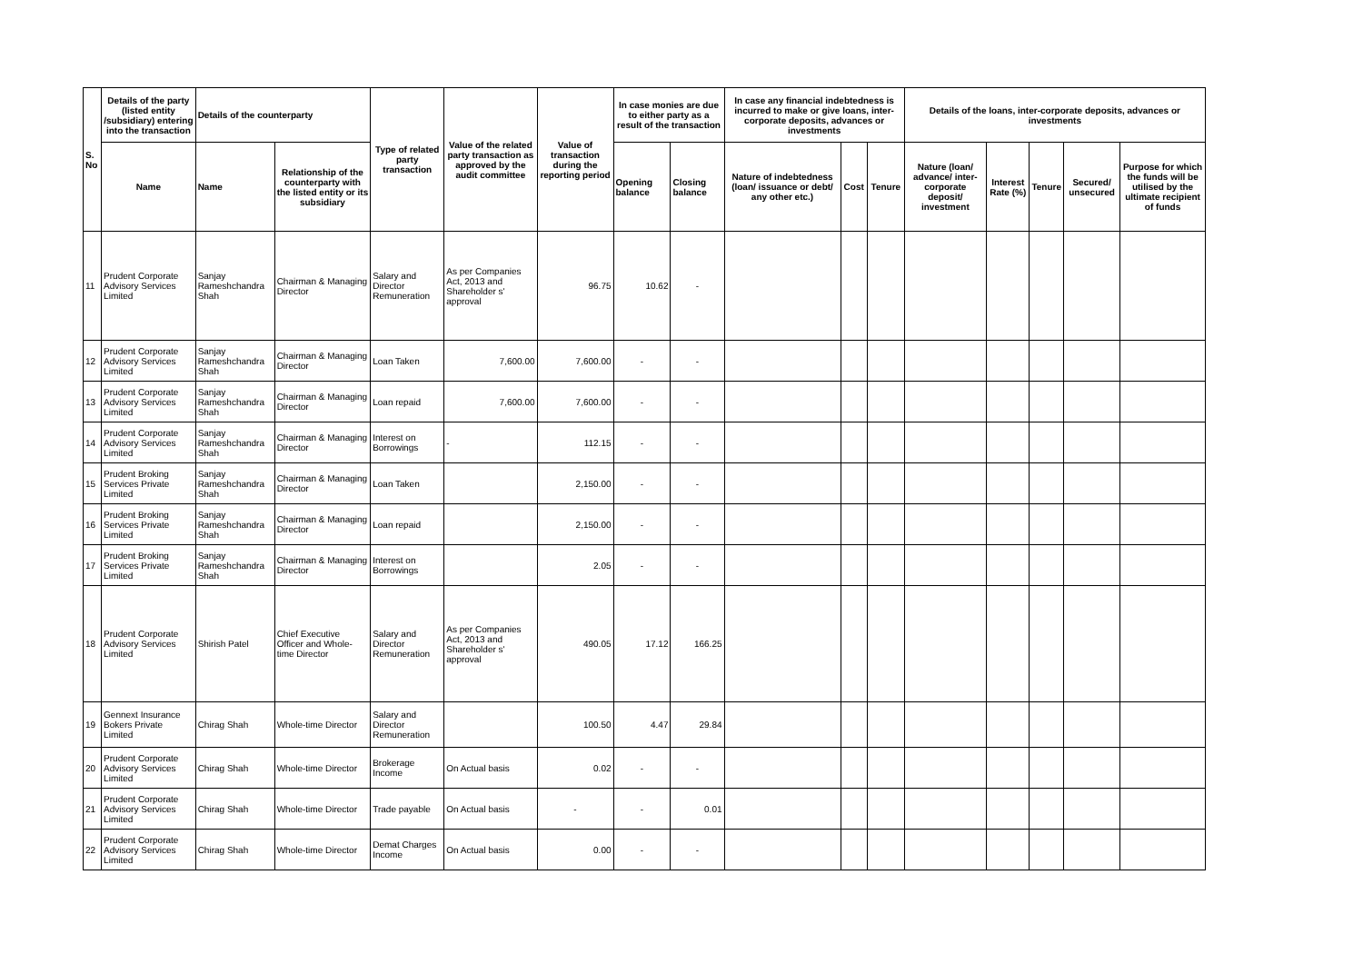| S. No | Details of the party (listed entity /subsidiary) entering into the transaction | Details of the counterparty | | Type of related party transaction | Value of the related party transaction as approved by the audit committee | Value of transaction during the reporting period | In case monies are due to either party as a result of the transaction | | In case any financial indebtedness is incurred to make or give loans, inter-corporate deposits, advances or investments | | | Details of the loans, inter-corporate deposits, advances or investments | | | | |
| --- | --- | --- | --- | --- | --- | --- | --- | --- | --- | --- | --- | --- | --- | --- | --- | --- |
| | Name | Name | Relationship of the counterparty with the listed entity or its subsidiary | | | | Opening balance | Closing balance | Nature of indebtedness (loan/ issuance or debt/ any other etc.) | Cost | Tenure | Nature (loan/ advance/ inter-corporate deposit/ investment | Interest Rate (%) | Tenure | Secured/ unsecured | Purpose for which the funds will be utilised by the ultimate recipient of funds |
| 11 | Prudent Corporate Advisory Services Limited | Sanjay Rameshchandra Shah | Chairman & Managing Director | Salary and Director Remuneration | As per Companies Act, 2013 and Shareholder s' approval | 96.75 | 10.62 | - | | | | | | | | |
| 12 | Prudent Corporate Advisory Services Limited | Sanjay Rameshchandra Shah | Chairman & Managing Director | Loan Taken | 7,600.00 | 7,600.00 | - | - | | | | | | | | |
| 13 | Prudent Corporate Advisory Services Limited | Sanjay Rameshchandra Shah | Chairman & Managing Director | Loan repaid | 7,600.00 | 7,600.00 | - | - | | | | | | | | |
| 14 | Prudent Corporate Advisory Services Limited | Sanjay Rameshchandra Shah | Chairman & Managing Director | Interest on Borrowings | - | 112.15 | - | - | | | | | | | | |
| 15 | Prudent Broking Services Private Limited | Sanjay Rameshchandra Shah | Chairman & Managing Director | Loan Taken | | 2,150.00 | - | - | | | | | | | | |
| 16 | Prudent Broking Services Private Limited | Sanjay Rameshchandra Shah | Chairman & Managing Director | Loan repaid | | 2,150.00 | - | - | | | | | | | | |
| 17 | Prudent Broking Services Private Limited | Sanjay Rameshchandra Shah | Chairman & Managing Director | Interest on Borrowings | | 2.05 | - | - | | | | | | | | |
| 18 | Prudent Corporate Advisory Services Limited | Shirish Patel | Chief Executive Officer and Whole-time Director | Salary and Director Remuneration | As per Companies Act, 2013 and Shareholder s' approval | 490.05 | 17.12 | 166.25 | | | | | | | | |
| 19 | Gennext Insurance Bokers Private Limited | Chirag Shah | Whole-time Director | Salary and Director Remuneration | | 100.50 | 4.47 | 29.84 | | | | | | | | |
| 20 | Prudent Corporate Advisory Services Limited | Chirag Shah | Whole-time Director | Brokerage Income | On Actual basis | 0.02 | - | - | | | | | | | | |
| 21 | Prudent Corporate Advisory Services Limited | Chirag Shah | Whole-time Director | Trade payable | On Actual basis | - | - | 0.01 | | | | | | | | |
| 22 | Prudent Corporate Advisory Services Limited | Chirag Shah | Whole-time Director | Demat Charges Income | On Actual basis | 0.00 | - | - | | | | | | | | |